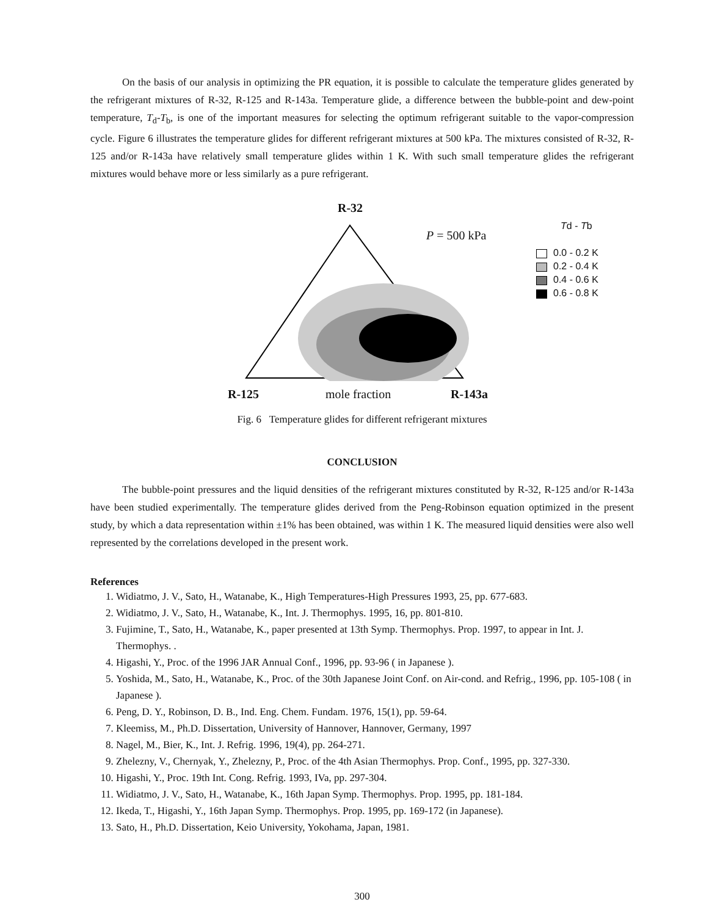On the basis of our analysis in optimizing the PR equation, it is possible to calculate the temperature glides generated by the refrigerant mixtures of R-32, R-125 and R-143a. Temperature glide, a difference between the bubble-point and dew-point temperature, T<sub>d</sub>-T<sub>b</sub>, is one of the important measures for selecting the optimum refrigerant suitable to the vapor-compression cycle. Figure 6 illustrates the temperature glides for different refrigerant mixtures at 500 kPa. The mixtures consisted of R-32, R-125 and/or R-143a have relatively small temperature glides within 1 K. With such small temperature glides the refrigerant mixtures would behave more or less similarly as a pure refrigerant.
R-32
P = 500 kPa
Td - Tb
0.0 - 0.2 K
0.2 - 0.4 K
0.4 - 0.6 K
0.6 - 0.8 K
R-125 mole fraction R-143a
Fig. 6 Temperature glides for different refrigerant mixtures
CONCLUSION
The bubble-point pressures and the liquid densities of the refrigerant mixtures constituted by R-32, R-125 and/or R-143a have been studied experimentally. The temperature glides derived from the Peng-Robinson equation optimized in the present study, by which a data representation within ±1% has been obtained, was within 1 K. The measured liquid densities were also well represented by the correlations developed in the present work.
References
1. Widiatmo, J. V., Sato, H., Watanabe, K., High Temperatures-High Pressures 1993, 25, pp. 677-683.
2. Widiatmo, J. V., Sato, H., Watanabe, K., Int. J. Thermophys. 1995, 16, pp. 801-810.
3. Fujimine, T., Sato, H., Watanabe, K., paper presented at 13th Symp. Thermophys. Prop. 1997, to appear in Int. J. Thermophys. .
4. Higashi, Y., Proc. of the 1996 JAR Annual Conf., 1996, pp. 93-96 ( in Japanese ).
5. Yoshida, M., Sato, H., Watanabe, K., Proc. of the 30th Japanese Joint Conf. on Air-cond. and Refrig., 1996, pp. 105-108 ( in Japanese ).
6. Peng, D. Y., Robinson, D. B., Ind. Eng. Chem. Fundam. 1976, 15(1), pp. 59-64.
7. Kleemiss, M., Ph.D. Dissertation, University of Hannover, Hannover, Germany, 1997
8. Nagel, M., Bier, K., Int. J. Refrig. 1996, 19(4), pp. 264-271.
9. Zhelezny, V., Chernyak, Y., Zhelezny, P., Proc. of the 4th Asian Thermophys. Prop. Conf., 1995, pp. 327-330.
10. Higashi, Y., Proc. 19th Int. Cong. Refrig. 1993, IVa, pp. 297-304.
11. Widiatmo, J. V., Sato, H., Watanabe, K., 16th Japan Symp. Thermophys. Prop. 1995, pp. 181-184.
12. Ikeda, T., Higashi, Y., 16th Japan Symp. Thermophys. Prop. 1995, pp. 169-172 (in Japanese).
13. Sato, H., Ph.D. Dissertation, Keio University, Yokohama, Japan, 1981.
300